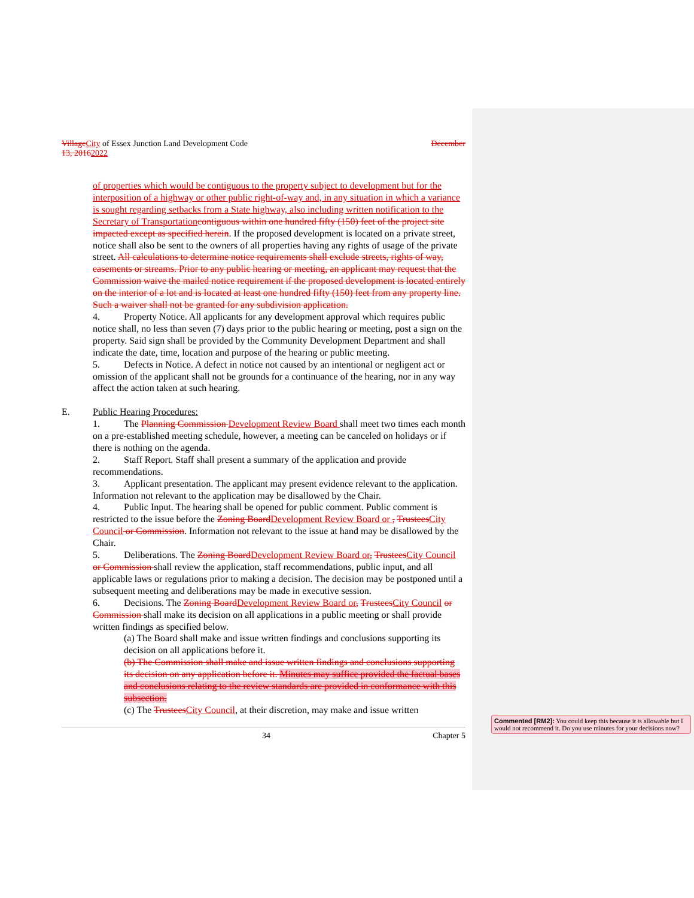Village City of Essex Junction Land Development Code December
13, 20162022
of properties which would be contiguous to the property subject to development but for the interposition of a highway or other public right-of-way and, in any situation in which a variance is sought regarding setbacks from a State highway, also including written notification to the Secretary of Transportation contiguous within one hundred fifty (150) feet of the project site impacted except as specified herein. If the proposed development is located on a private street, notice shall also be sent to the owners of all properties having any rights of usage of the private street. All calculations to determine notice requirements shall exclude streets, rights of way, easements or streams. Prior to any public hearing or meeting, an applicant may request that the Commission waive the mailed notice requirement if the proposed development is located entirely on the interior of a lot and is located at least one hundred fifty (150) feet from any property line. Such a waiver shall not be granted for any subdivision application.
4. Property Notice. All applicants for any development approval which requires public notice shall, no less than seven (7) days prior to the public hearing or meeting, post a sign on the property. Said sign shall be provided by the Community Development Department and shall indicate the date, time, location and purpose of the hearing or public meeting.
5. Defects in Notice. A defect in notice not caused by an intentional or negligent act or omission of the applicant shall not be grounds for a continuance of the hearing, nor in any way affect the action taken at such hearing.
E. Public Hearing Procedures:
1. The Planning Commission Development Review Board shall meet two times each month on a pre-established meeting schedule, however, a meeting can be canceled on holidays or if there is nothing on the agenda.
2. Staff Report. Staff shall present a summary of the application and provide recommendations.
3. Applicant presentation. The applicant may present evidence relevant to the application. Information not relevant to the application may be disallowed by the Chair.
4. Public Input. The hearing shall be opened for public comment. Public comment is restricted to the issue before the Zoning Board Development Review Board or , Trustees City Council or Commission. Information not relevant to the issue at hand may be disallowed by the Chair.
5. Deliberations. The Zoning Board Development Review Board or, Trustees City Council or Commission shall review the application, staff recommendations, public input, and all applicable laws or regulations prior to making a decision. The decision may be postponed until a subsequent meeting and deliberations may be made in executive session.
6. Decisions. The Zoning Board Development Review Board or, Trustees City Council or Commission shall make its decision on all applications in a public meeting or shall provide written findings as specified below.
(a) The Board shall make and issue written findings and conclusions supporting its decision on all applications before it.
(b) The Commission shall make and issue written findings and conclusions supporting its decision on any application before it. Minutes may suffice provided the factual bases and conclusions relating to the review standards are provided in conformance with this subsection.
(c) The Trustees City Council, at their discretion, may make and issue written
34 Chapter 5
Commented [RM2]: You could keep this because it is allowable but I would not recommend it. Do you use minutes for your decisions now?